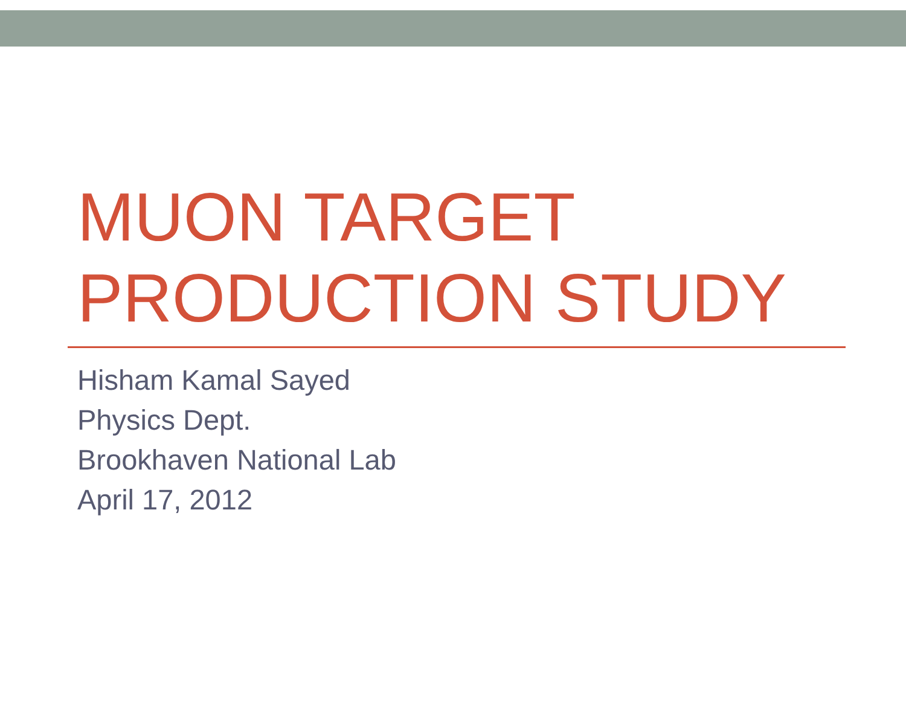MUON TARGET
PRODUCTION STUDY
Hisham Kamal Sayed
Physics Dept.
Brookhaven National Lab
April 17, 2012